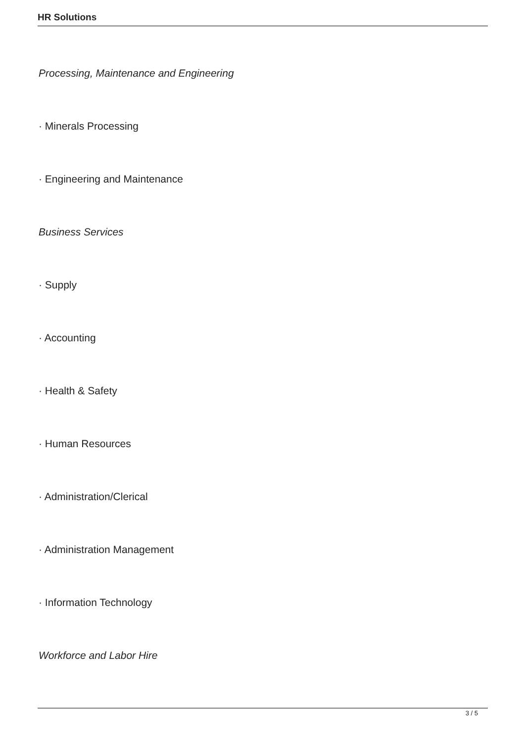HR Solutions
Processing, Maintenance and Engineering
· Minerals Processing
· Engineering and Maintenance
Business Services
· Supply
· Accounting
· Health & Safety
· Human Resources
· Administration/Clerical
· Administration Management
· Information Technology
Workforce and Labor Hire
3 / 5